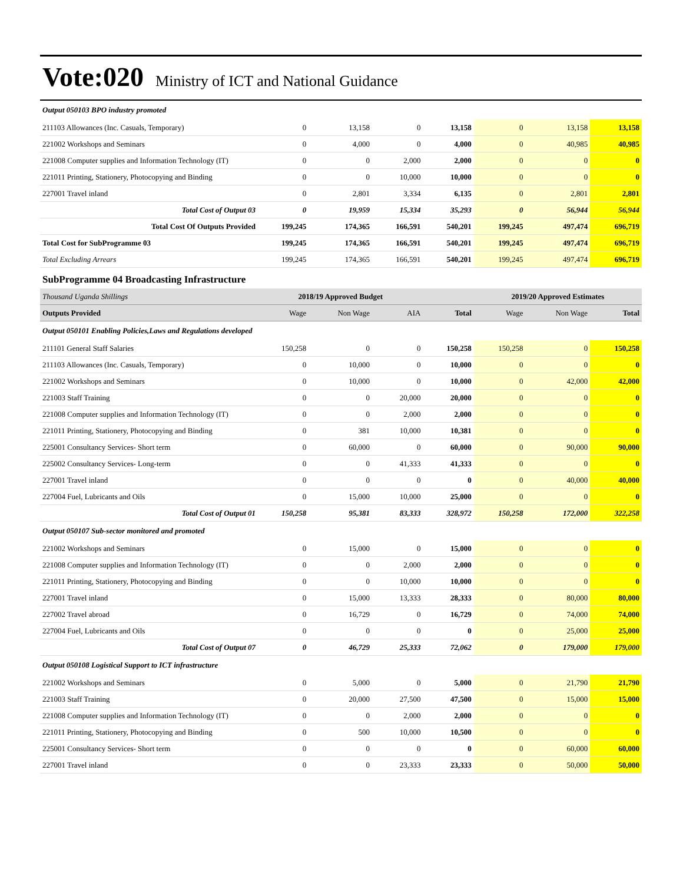Vote:020 Ministry of ICT and National Guidance
| Output 050103 BPO industry promoted | | | | | | | |
| 211103 Allowances (Inc. Casuals, Temporary) | 0 | 13,158 | 0 | 13,158 | 0 | 13,158 | 13,158 |
| 221002 Workshops and Seminars | 0 | 4,000 | 0 | 4,000 | 0 | 40,985 | 40,985 |
| 221008 Computer supplies and Information Technology (IT) | 0 | 0 | 2,000 | 2,000 | 0 | 0 | 0 |
| 221011 Printing, Stationery, Photocopying and Binding | 0 | 0 | 10,000 | 10,000 | 0 | 0 | 0 |
| 227001 Travel inland | 0 | 2,801 | 3,334 | 6,135 | 0 | 2,801 | 2,801 |
| Total Cost of Output 03 | 0 | 19,959 | 15,334 | 35,293 | 0 | 56,944 | 56,944 |
| Total Cost Of Outputs Provided | 199,245 | 174,365 | 166,591 | 540,201 | 199,245 | 497,474 | 696,719 |
| Total Cost for SubProgramme 03 | 199,245 | 174,365 | 166,591 | 540,201 | 199,245 | 497,474 | 696,719 |
| Total Excluding Arrears | 199,245 | 174,365 | 166,591 | 540,201 | 199,245 | 497,474 | 696,719 |
| SubProgramme 04 Broadcasting Infrastructure | | | | | | | |
| Thousand Uganda Shillings | 2018/19 Approved Budget | | | | 2019/20 Approved Estimates | | |
| Outputs Provided | Wage | Non Wage | AIA | Total | Wage | Non Wage | Total |
| Output 050101 Enabling Policies,Laws and Regulations developed | | | | | | | |
| 211101 General Staff Salaries | 150,258 | 0 | 0 | 150,258 | 150,258 | 0 | 150,258 |
| 211103 Allowances (Inc. Casuals, Temporary) | 0 | 10,000 | 0 | 10,000 | 0 | 0 | 0 |
| 221002 Workshops and Seminars | 0 | 10,000 | 0 | 10,000 | 0 | 42,000 | 42,000 |
| 221003 Staff Training | 0 | 0 | 20,000 | 20,000 | 0 | 0 | 0 |
| 221008 Computer supplies and Information Technology (IT) | 0 | 0 | 2,000 | 2,000 | 0 | 0 | 0 |
| 221011 Printing, Stationery, Photocopying and Binding | 0 | 381 | 10,000 | 10,381 | 0 | 0 | 0 |
| 225001 Consultancy Services- Short term | 0 | 60,000 | 0 | 60,000 | 0 | 90,000 | 90,000 |
| 225002 Consultancy Services- Long-term | 0 | 0 | 41,333 | 41,333 | 0 | 0 | 0 |
| 227001 Travel inland | 0 | 0 | 0 | 0 | 0 | 40,000 | 40,000 |
| 227004 Fuel, Lubricants and Oils | 0 | 15,000 | 10,000 | 25,000 | 0 | 0 | 0 |
| Total Cost of Output 01 | 150,258 | 95,381 | 83,333 | 328,972 | 150,258 | 172,000 | 322,258 |
| Output 050107 Sub-sector monitored and promoted | | | | | | | |
| 221002 Workshops and Seminars | 0 | 15,000 | 0 | 15,000 | 0 | 0 | 0 |
| 221008 Computer supplies and Information Technology (IT) | 0 | 0 | 2,000 | 2,000 | 0 | 0 | 0 |
| 221011 Printing, Stationery, Photocopying and Binding | 0 | 0 | 10,000 | 10,000 | 0 | 0 | 0 |
| 227001 Travel inland | 0 | 15,000 | 13,333 | 28,333 | 0 | 80,000 | 80,000 |
| 227002 Travel abroad | 0 | 16,729 | 0 | 16,729 | 0 | 74,000 | 74,000 |
| 227004 Fuel, Lubricants and Oils | 0 | 0 | 0 | 0 | 0 | 25,000 | 25,000 |
| Total Cost of Output 07 | 0 | 46,729 | 25,333 | 72,062 | 0 | 179,000 | 179,000 |
| Output 050108 Logistical Support to ICT infrastructure | | | | | | | |
| 221002 Workshops and Seminars | 0 | 5,000 | 0 | 5,000 | 0 | 21,790 | 21,790 |
| 221003 Staff Training | 0 | 20,000 | 27,500 | 47,500 | 0 | 15,000 | 15,000 |
| 221008 Computer supplies and Information Technology (IT) | 0 | 0 | 2,000 | 2,000 | 0 | 0 | 0 |
| 221011 Printing, Stationery, Photocopying and Binding | 0 | 500 | 10,000 | 10,500 | 0 | 0 | 0 |
| 225001 Consultancy Services- Short term | 0 | 0 | 0 | 0 | 0 | 60,000 | 60,000 |
| 227001 Travel inland | 0 | 0 | 23,333 | 23,333 | 0 | 50,000 | 50,000 |